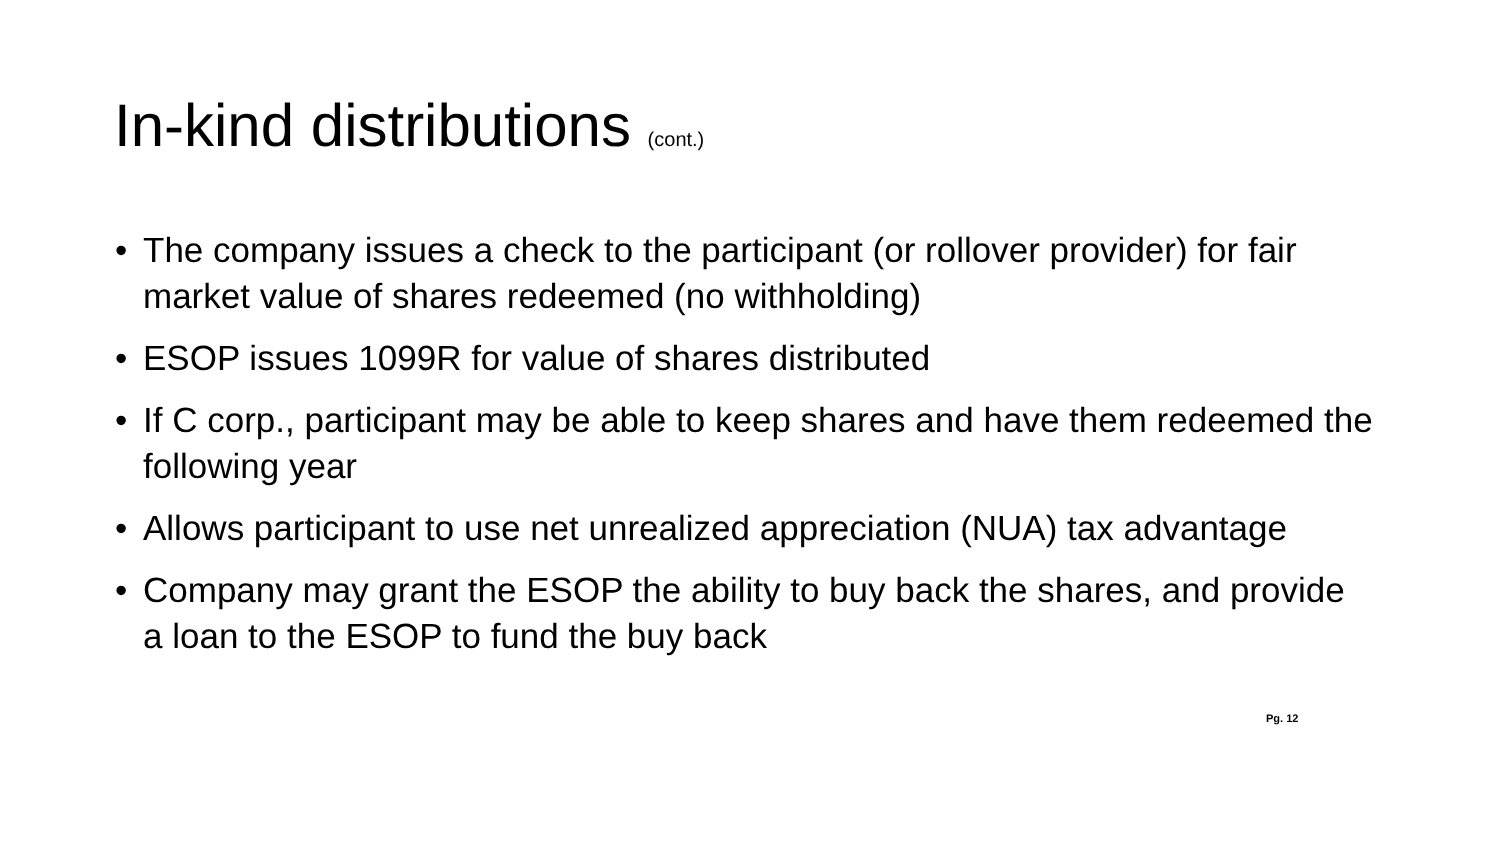In-kind distributions (cont.)
• The company issues a check to the participant (or rollover provider) for fair market value of shares redeemed (no withholding)
• ESOP issues 1099R for value of shares distributed
• If C corp., participant may be able to keep shares and have them redeemed the following year
• Allows participant to use net unrealized appreciation (NUA) tax advantage
• Company may grant the ESOP the ability to buy back the shares, and provide a loan to the ESOP to fund the buy back
Pg. 12